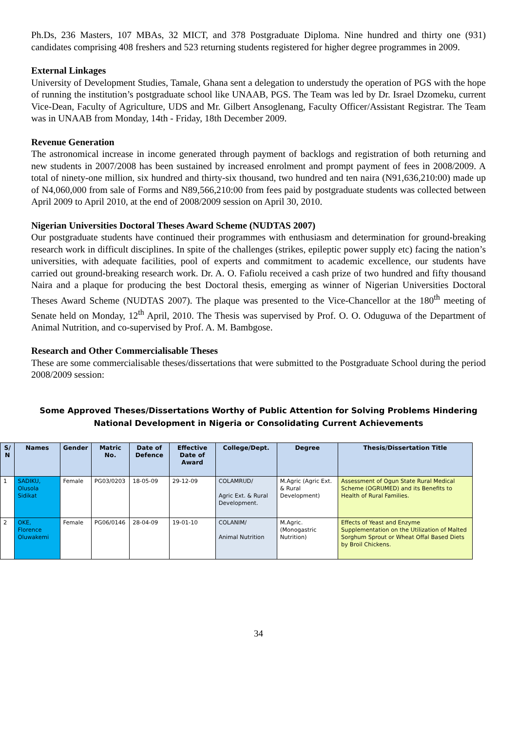Ph.Ds, 236 Masters, 107 MBAs, 32 MICT, and 378 Postgraduate Diploma. Nine hundred and thirty one (931) candidates comprising 408 freshers and 523 returning students registered for higher degree programmes in 2009.
External Linkages
University of Development Studies, Tamale, Ghana sent a delegation to understudy the operation of PGS with the hope of running the institution’s postgraduate school like UNAAB, PGS. The Team was led by Dr. Israel Dzomeku, current Vice-Dean, Faculty of Agriculture, UDS and Mr. Gilbert Ansoglenang, Faculty Officer/Assistant Registrar. The Team was in UNAAB from Monday, 14th - Friday, 18th December 2009.
Revenue Generation
The astronomical increase in income generated through payment of backlogs and registration of both returning and new students in 2007/2008 has been sustained by increased enrolment and prompt payment of fees in 2008/2009. A total of ninety-one million, six hundred and thirty-six thousand, two hundred and ten naira (N91,636,210:00) made up of N4,060,000 from sale of Forms and N89,566,210:00 from fees paid by postgraduate students was collected between April 2009 to April 2010, at the end of 2008/2009 session on April 30, 2010.
Nigerian Universities Doctoral Theses Award Scheme (NUDTAS 2007)
Our postgraduate students have continued their programmes with enthusiasm and determination for ground-breaking research work in difficult disciplines. In spite of the challenges (strikes, epileptic power supply etc) facing the nation’s universities, with adequate facilities, pool of experts and commitment to academic excellence, our students have carried out ground-breaking research work. Dr. A. O. Fafiolu received a cash prize of two hundred and fifty thousand Naira and a plaque for producing the best Doctoral thesis, emerging as winner of Nigerian Universities Doctoral Theses Award Scheme (NUDTAS 2007). The plaque was presented to the Vice-Chancellor at the 180<sup>th</sup> meeting of Senate held on Monday, 12<sup>th</sup> April, 2010. The Thesis was supervised by Prof. O. O. Oduguwa of the Department of Animal Nutrition, and co-supervised by Prof. A. M. Bambgose.
Research and Other Commercialisable Theses
These are some commercialisable theses/dissertations that were submitted to the Postgraduate School during the period 2008/2009 session:
Some Approved Theses/Dissertations Worthy of Public Attention for Solving Problems Hindering
National Development in Nigeria or Consolidating Current Achievements
| S/ N | Names | Gender | Matric No. | Date of Defence | Effective Date of Award | College/Dept. | Degree | Thesis/Dissertation Title |
| --- | --- | --- | --- | --- | --- | --- | --- | --- |
| 1 | SADIKU, Olusola Sidikat | Female | PG03/0203 | 18-05-09 | 29-12-09 | COLAMRUD/ Agric Ext. & Rural Development. | M.Agric (Agric Ext. & Rural Development) | Assessment of Ogun State Rural Medical Scheme (OGRUMED) and its Benefits to Health of Rural Families. |
| 2 | OKE, Florence Oluwakemi | Female | PG06/0146 | 28-04-09 | 19-01-10 | COLANIM/ Animal Nutrition | M.Agric. (Monogastric Nutrition) | Effects of Yeast and Enzyme Supplementation on the Utilization of Malted Sorghum Sprout or Wheat Offal Based Diets by Broil Chickens. |
34